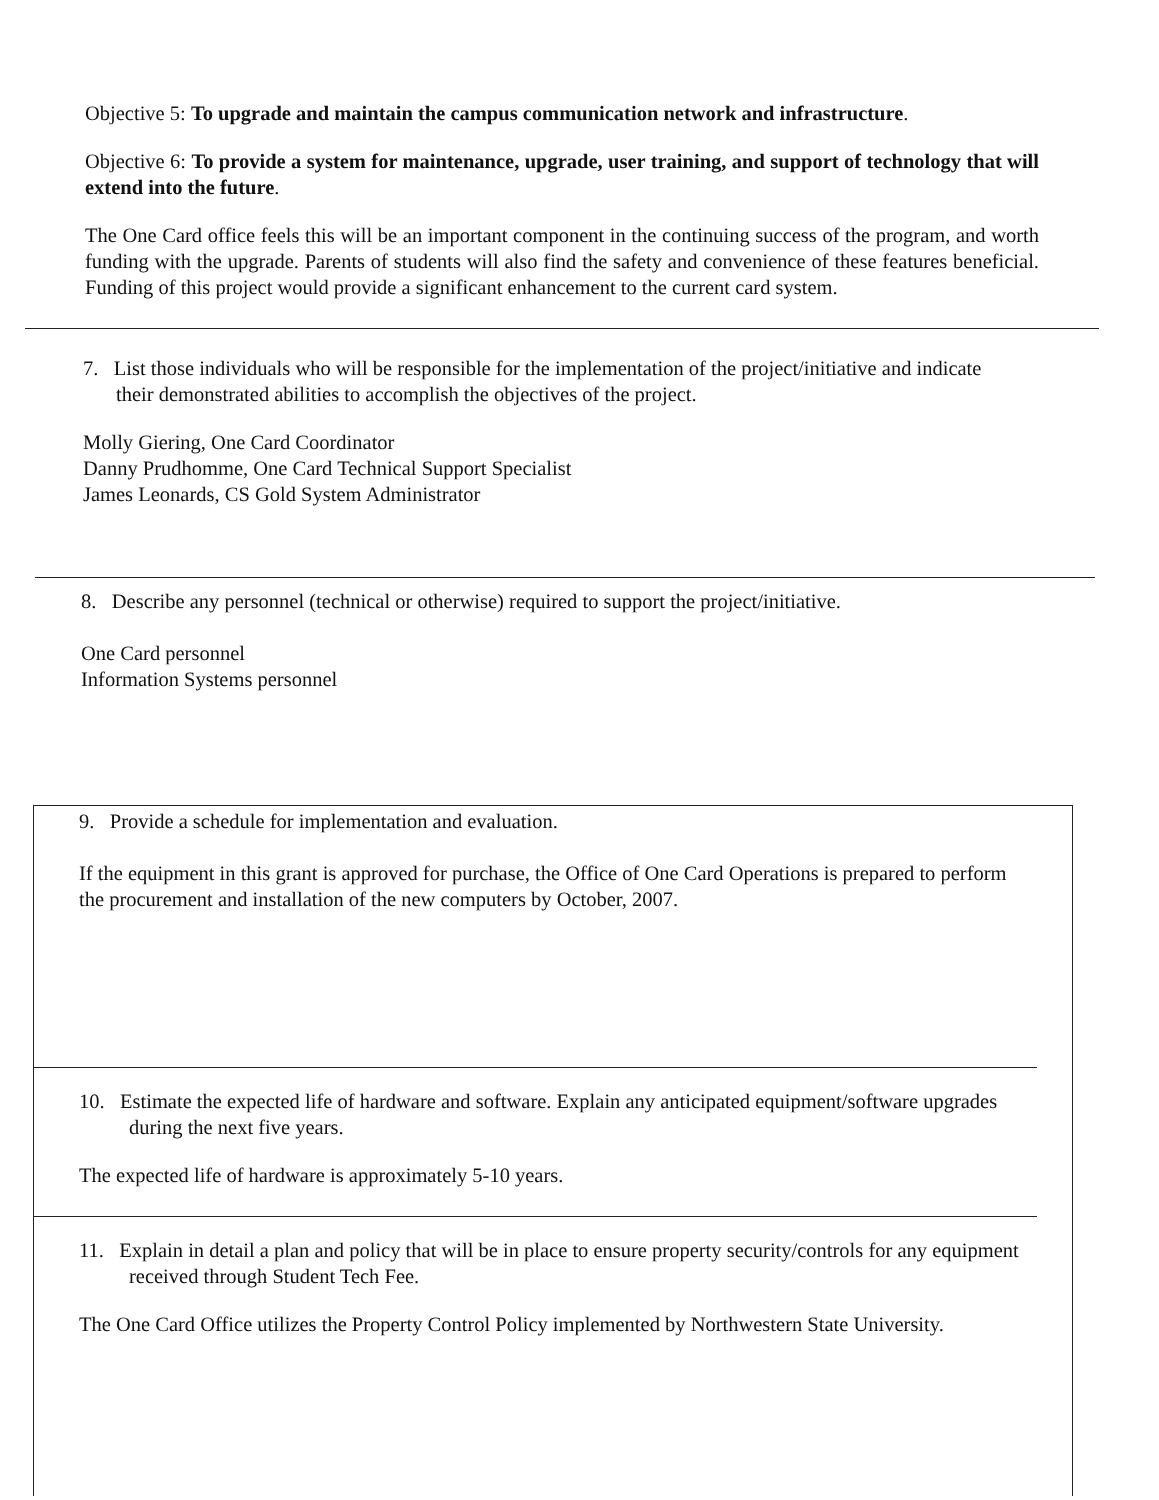Objective 5: To upgrade and maintain the campus communication network and infrastructure.
Objective 6: To provide a system for maintenance, upgrade, user training, and support of technology that will extend into the future.
The One Card office feels this will be an important component in the continuing success of the program, and worth funding with the upgrade. Parents of students will also find the safety and convenience of these features beneficial. Funding of this project would provide a significant enhancement to the current card system.
7. List those individuals who will be responsible for the implementation of the project/initiative and indicate their demonstrated abilities to accomplish the objectives of the project.
Molly Giering, One Card Coordinator
Danny Prudhomme, One Card Technical Support Specialist
James Leonards, CS Gold System Administrator
8. Describe any personnel (technical or otherwise) required to support the project/initiative.
One Card personnel
Information Systems personnel
9. Provide a schedule for implementation and evaluation.
If the equipment in this grant is approved for purchase, the Office of One Card Operations is prepared to perform the procurement and installation of the new computers by October, 2007.
10. Estimate the expected life of hardware and software. Explain any anticipated equipment/software upgrades during the next five years.
The expected life of hardware is approximately 5-10 years.
11. Explain in detail a plan and policy that will be in place to ensure property security/controls for any equipment received through Student Tech Fee.
The One Card Office utilizes the Property Control Policy implemented by Northwestern State University.